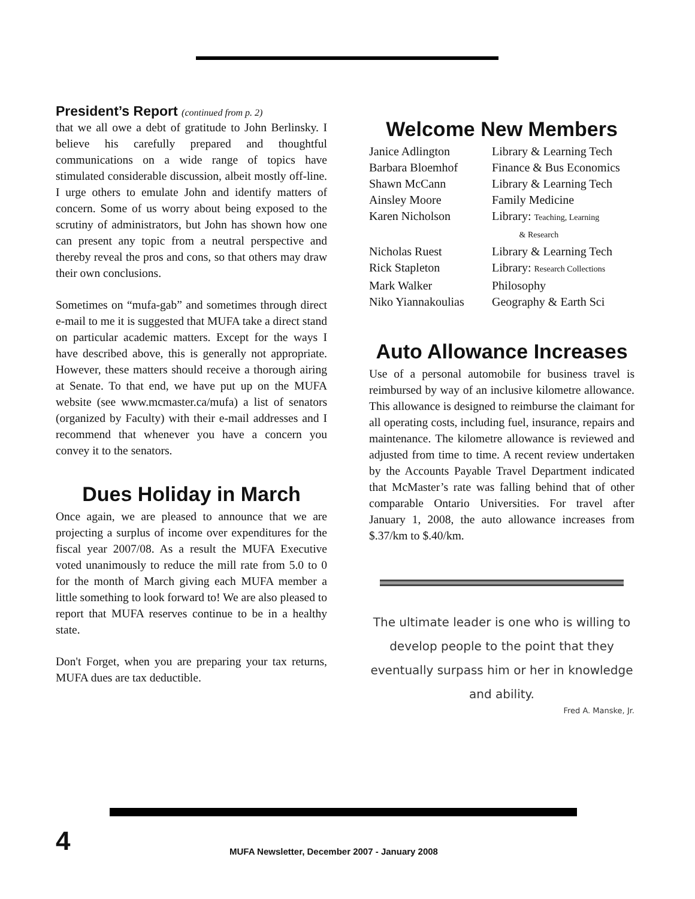President’s Report (continued from p. 2)
that we all owe a debt of gratitude to John Berlinsky. I believe his carefully prepared and thoughtful communications on a wide range of topics have stimulated considerable discussion, albeit mostly off-line. I urge others to emulate John and identify matters of concern. Some of us worry about being exposed to the scrutiny of administrators, but John has shown how one can present any topic from a neutral perspective and thereby reveal the pros and cons, so that others may draw their own conclusions.
Sometimes on “mufa-gab” and sometimes through direct e-mail to me it is suggested that MUFA take a direct stand on particular academic matters. Except for the ways I have described above, this is generally not appropriate. However, these matters should receive a thorough airing at Senate. To that end, we have put up on the MUFA website (see www.mcmaster.ca/mufa) a list of senators (organized by Faculty) with their e-mail addresses and I recommend that whenever you have a concern you convey it to the senators.
Dues Holiday in March
Once again, we are pleased to announce that we are projecting a surplus of income over expenditures for the fiscal year 2007/08. As a result the MUFA Executive voted unanimously to reduce the mill rate from 5.0 to 0 for the month of March giving each MUFA member a little something to look forward to! We are also pleased to report that MUFA reserves continue to be in a healthy state.
Don't Forget, when you are preparing your tax returns, MUFA dues are tax deductible.
Welcome New Members
| Janice Adlington | Library & Learning Tech |
| Barbara Bloemhof | Finance & Bus Economics |
| Shawn McCann | Library & Learning Tech |
| Ainsley Moore | Family Medicine |
| Karen Nicholson | Library: Teaching, Learning & Research |
| Nicholas Ruest | Library & Learning Tech |
| Rick Stapleton | Library: Research Collections |
| Mark Walker | Philosophy |
| Niko Yiannakoulias | Geography & Earth Sci |
Auto Allowance Increases
Use of a personal automobile for business travel is reimbursed by way of an inclusive kilometre allowance. This allowance is designed to reimburse the claimant for all operating costs, including fuel, insurance, repairs and maintenance. The kilometre allowance is reviewed and adjusted from time to time. A recent review undertaken by the Accounts Payable Travel Department indicated that McMaster’s rate was falling behind that of other comparable Ontario Universities. For travel after January 1, 2008, the auto allowance increases from $.37/km to $.40/km.
The ultimate leader is one who is willing to develop people to the point that they eventually surpass him or her in knowledge and ability.
Fred A. Manske, Jr.
4
MUFA Newsletter, December 2007 - January 2008